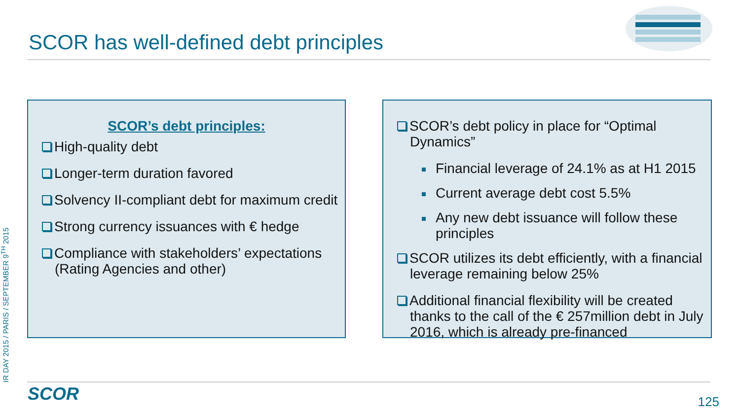SCOR has well-defined debt principles
SCOR’s debt principles:
High-quality debt
Longer-term duration favored
Solvency II-compliant debt for maximum credit
Strong currency issuances with € hedge
Compliance with stakeholders’ expectations (Rating Agencies and other)
SCOR’s debt policy in place for “Optimal Dynamics”
Financial leverage of 24.1% as at H1 2015
Current average debt cost 5.5%
Any new debt issuance will follow these principles
SCOR utilizes its debt efficiently, with a financial leverage remaining below 25%
Additional financial flexibility will be created thanks to the call of the € 257million debt in July 2016, which is already pre-financed
IR DAY 2015 / PARIS / SEPTEMBER 9<sup>TH</sup> 2015 SCOR 125